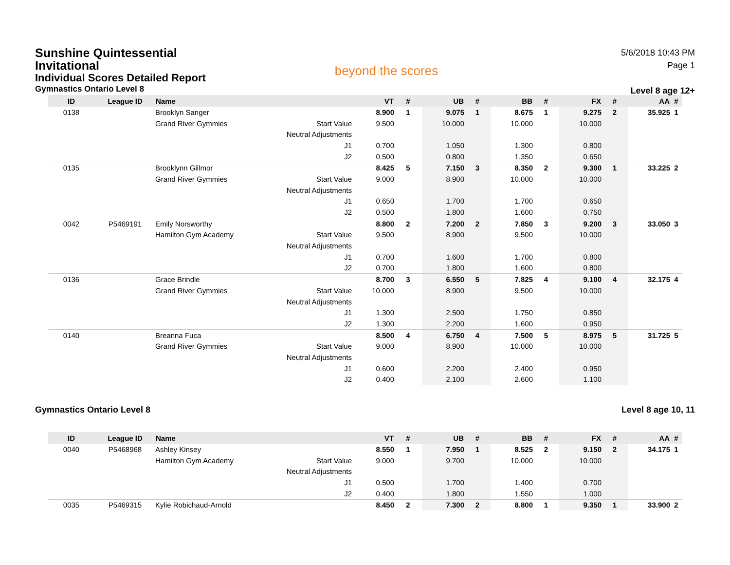Sunshine Quintessential Invitational
Individual Scores Detailed Report
Gymnastics Ontario Level 8
beyond the scores
5/6/2018 10:43 PM
Page 1
Level 8 age 12+
| ID | League ID | Name | | VT | # | UB | # | BB | # | FX | # | AA | # |
| --- | --- | --- | --- | --- | --- | --- | --- | --- | --- | --- | --- | --- | --- |
| 0138 | | Brooklyn Sanger | | 8.900 | 1 | 9.075 | 1 | 8.675 | 1 | 9.275 | 2 | 35.925 | 1 |
| | | Grand River Gymmies | Start Value | 9.500 | | 10.000 | | 10.000 | | 10.000 | | | |
| | | | Neutral Adjustments | | | | | | | | | | |
| | | | J1 | 0.700 | | 1.050 | | 1.300 | | 0.800 | | | |
| | | | J2 | 0.500 | | 0.800 | | 1.350 | | 0.650 | | | |
| 0135 | | Brooklynn Gillmor | | 8.425 | 5 | 7.150 | 3 | 8.350 | 2 | 9.300 | 1 | 33.225 | 2 |
| | | Grand River Gymmies | Start Value | 9.000 | | 8.900 | | 10.000 | | 10.000 | | | |
| | | | Neutral Adjustments | | | | | | | | | | |
| | | | J1 | 0.650 | | 1.700 | | 1.700 | | 0.650 | | | |
| | | | J2 | 0.500 | | 1.800 | | 1.600 | | 0.750 | | | |
| 0042 | P5469191 | Emily Norsworthy | | 8.800 | 2 | 7.200 | 2 | 7.850 | 3 | 9.200 | 3 | 33.050 | 3 |
| | | Hamilton Gym Academy | Start Value | 9.500 | | 8.900 | | 9.500 | | 10.000 | | | |
| | | | Neutral Adjustments | | | | | | | | | | |
| | | | J1 | 0.700 | | 1.600 | | 1.700 | | 0.800 | | | |
| | | | J2 | 0.700 | | 1.800 | | 1.600 | | 0.800 | | | |
| 0136 | | Grace Brindle | | 8.700 | 3 | 6.550 | 5 | 7.825 | 4 | 9.100 | 4 | 32.175 | 4 |
| | | Grand River Gymmies | Start Value | 10.000 | | 8.900 | | 9.500 | | 10.000 | | | |
| | | | Neutral Adjustments | | | | | | | | | | |
| | | | J1 | 1.300 | | 2.500 | | 1.750 | | 0.850 | | | |
| | | | J2 | 1.300 | | 2.200 | | 1.600 | | 0.950 | | | |
| 0140 | | Breanna Fuca | | 8.500 | 4 | 6.750 | 4 | 7.500 | 5 | 8.975 | 5 | 31.725 | 5 |
| | | Grand River Gymmies | Start Value | 9.000 | | 8.900 | | 10.000 | | 10.000 | | | |
| | | | Neutral Adjustments | | | | | | | | | | |
| | | | J1 | 0.600 | | 2.200 | | 2.400 | | 0.950 | | | |
| | | | J2 | 0.400 | | 2.100 | | 2.600 | | 1.100 | | | |
Gymnastics Ontario Level 8 Level 8 age 10, 11
| ID | League ID | Name | | VT | # | UB | # | BB | # | FX | # | AA | # |
| --- | --- | --- | --- | --- | --- | --- | --- | --- | --- | --- | --- | --- | --- |
| 0040 | P5468968 | Ashley Kinsey | | 8.550 | 1 | 7.950 | 1 | 8.525 | 2 | 9.150 | 2 | 34.175 | 1 |
| | | Hamilton Gym Academy | Start Value | 9.000 | | 9.700 | | 10.000 | | 10.000 | | | |
| | | | Neutral Adjustments | | | | | | | | | | |
| | | | J1 | 0.500 | | 1.700 | | 1.400 | | 0.700 | | | |
| | | | J2 | 0.400 | | 1.800 | | 1.550 | | 1.000 | | | |
| 0035 | P5469315 | Kylie Robichaud-Arnold | | 8.450 | 2 | 7.300 | 2 | 8.800 | 1 | 9.350 | 1 | 33.900 | 2 |